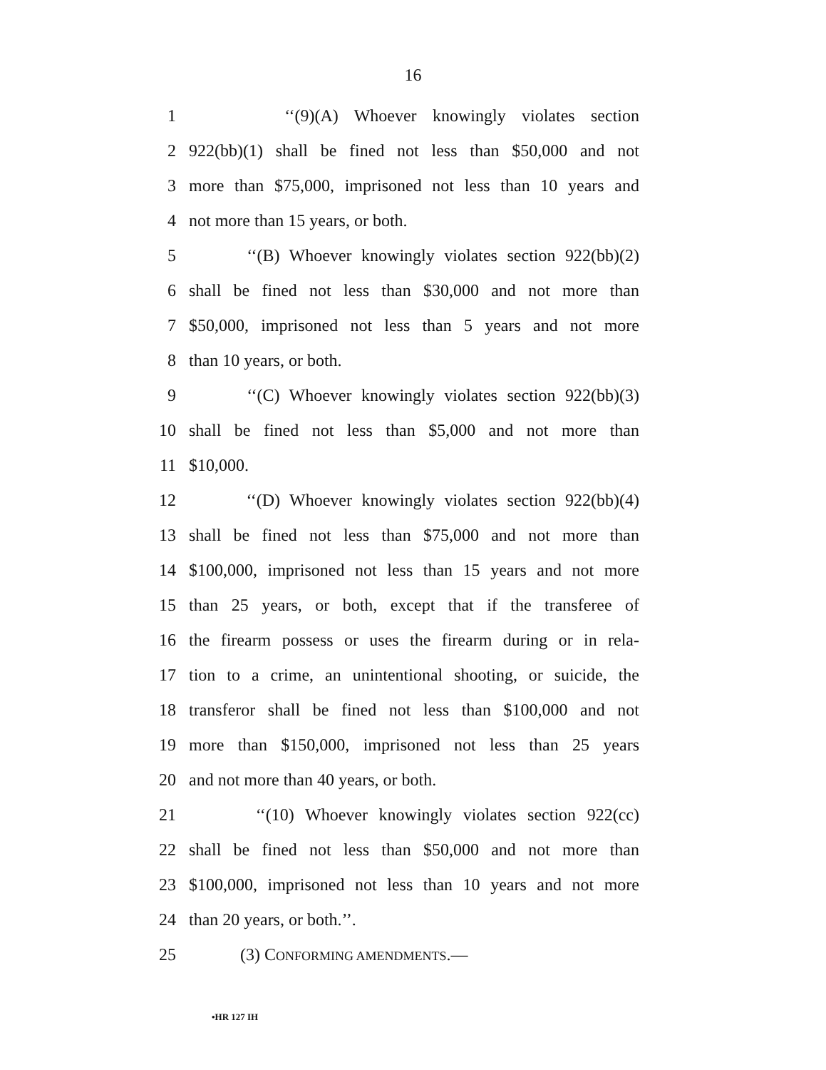16
1 ‘‘(9)(A) Whoever knowingly violates section
2 922(bb)(1) shall be fined not less than $50,000 and not
3 more than $75,000, imprisoned not less than 10 years and
4 not more than 15 years, or both.
5 ‘‘(B) Whoever knowingly violates section 922(bb)(2)
6 shall be fined not less than $30,000 and not more than
7 $50,000, imprisoned not less than 5 years and not more
8 than 10 years, or both.
9 ‘‘(C) Whoever knowingly violates section 922(bb)(3)
10 shall be fined not less than $5,000 and not more than
11 $10,000.
12 ‘‘(D) Whoever knowingly violates section 922(bb)(4)
13 shall be fined not less than $75,000 and not more than
14 $100,000, imprisoned not less than 15 years and not more
15 than 25 years, or both, except that if the transferee of
16 the firearm possess or uses the firearm during or in rela-
17 tion to a crime, an unintentional shooting, or suicide, the
18 transferor shall be fined not less than $100,000 and not
19 more than $150,000, imprisoned not less than 25 years
20 and not more than 40 years, or both.
21 ‘‘(10) Whoever knowingly violates section 922(cc)
22 shall be fined not less than $50,000 and not more than
23 $100,000, imprisoned not less than 10 years and not more
24 than 20 years, or both.’’.
25 (3) CONFORMING AMENDMENTS.—
•HR 127 IH